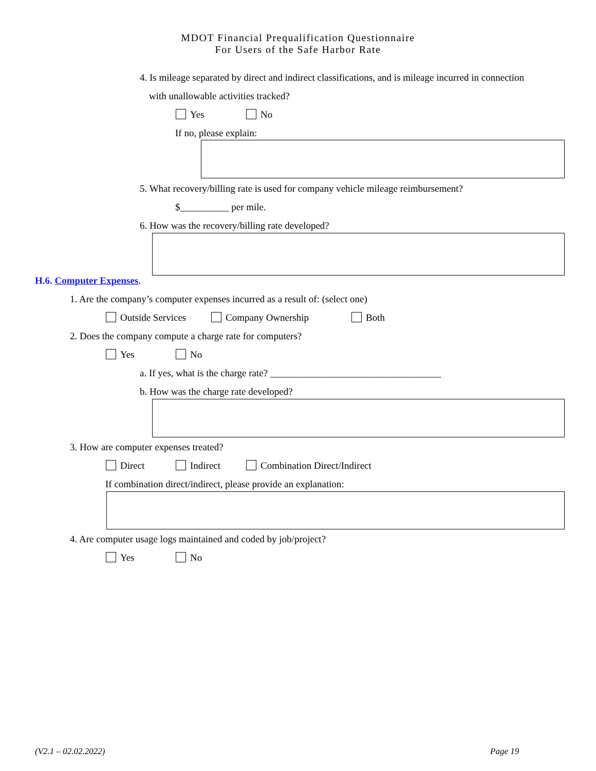MDOT Financial Prequalification Questionnaire
For Users of the Safe Harbor Rate
4. Is mileage separated by direct and indirect classifications, and is mileage incurred in connection
with unallowable activities tracked?
Yes No
If no, please explain:
5. What recovery/billing rate is used for company vehicle mileage reimbursement?
$__________ per mile.
6. How was the recovery/billing rate developed?
H.6. Computer Expenses.
1. Are the company’s computer expenses incurred as a result of: (select one)
Outside Services Company Ownership Both
2. Does the company compute a charge rate for computers?
Yes No
a. If yes, what is the charge rate? ___________________________________
b. How was the charge rate developed?
3. How are computer expenses treated?
Direct Indirect Combination Direct/Indirect
If combination direct/indirect, please provide an explanation:
4. Are computer usage logs maintained and coded by job/project?
Yes No
(V2.1 – 02.02.2022) Page 19